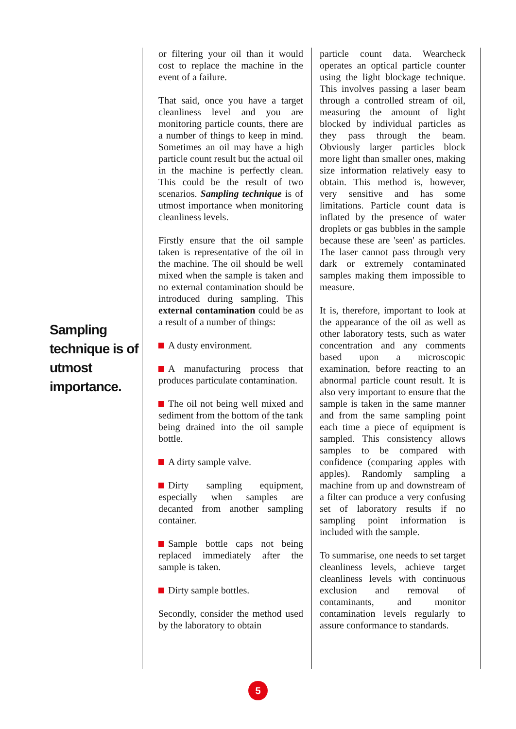Sampling technique is of utmost importance.
or filtering your oil than it would cost to replace the machine in the event of a failure.
That said, once you have a target cleanliness level and you are monitoring particle counts, there are a number of things to keep in mind. Sometimes an oil may have a high particle count result but the actual oil in the machine is perfectly clean. This could be the result of two scenarios. Sampling technique is of utmost importance when monitoring cleanliness levels.
Firstly ensure that the oil sample taken is representative of the oil in the machine. The oil should be well mixed when the sample is taken and no external contamination should be introduced during sampling. This external contamination could be as a result of a number of things:
A dusty environment.
A manufacturing process that produces particulate contamination.
The oil not being well mixed and sediment from the bottom of the tank being drained into the oil sample bottle.
A dirty sample valve.
Dirty sampling equipment, especially when samples are decanted from another sampling container.
Sample bottle caps not being replaced immediately after the sample is taken.
Dirty sample bottles.
Secondly, consider the method used by the laboratory to obtain
particle count data. Wearcheck operates an optical particle counter using the light blockage technique. This involves passing a laser beam through a controlled stream of oil, measuring the amount of light blocked by individual particles as they pass through the beam. Obviously larger particles block more light than smaller ones, making size information relatively easy to obtain. This method is, however, very sensitive and has some limitations. Particle count data is inflated by the presence of water droplets or gas bubbles in the sample because these are 'seen' as particles. The laser cannot pass through very dark or extremely contaminated samples making them impossible to measure.
It is, therefore, important to look at the appearance of the oil as well as other laboratory tests, such as water concentration and any comments based upon a microscopic examination, before reacting to an abnormal particle count result. It is also very important to ensure that the sample is taken in the same manner and from the same sampling point each time a piece of equipment is sampled. This consistency allows samples to be compared with confidence (comparing apples with apples). Randomly sampling a machine from up and downstream of a filter can produce a very confusing set of laboratory results if no sampling point information is included with the sample.
To summarise, one needs to set target cleanliness levels, achieve target cleanliness levels with continuous exclusion and removal of contaminants, and monitor contamination levels regularly to assure conformance to standards.
5